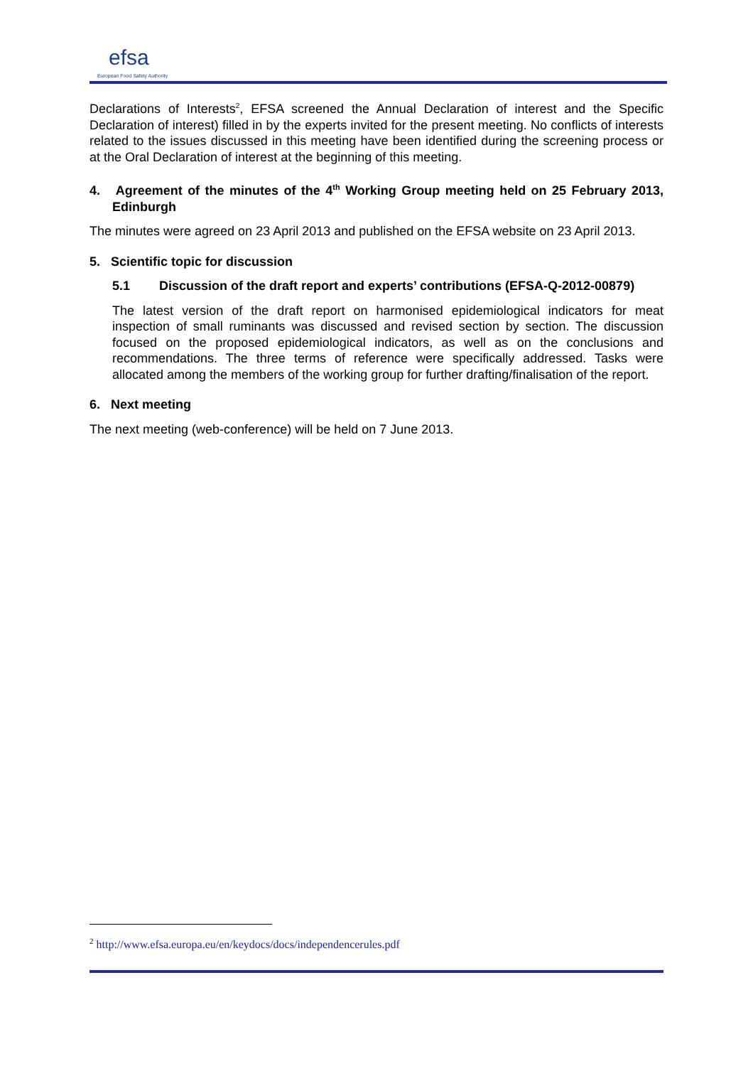efsa
European Food Safety Authority
Declarations of Interests<sup>2</sup>, EFSA screened the Annual Declaration of interest and the Specific Declaration of interest) filled in by the experts invited for the present meeting. No conflicts of interests related to the issues discussed in this meeting have been identified during the screening process or at the Oral Declaration of interest at the beginning of this meeting.
4. Agreement of the minutes of the 4<sup>th</sup> Working Group meeting held on 25 February 2013, Edinburgh
The minutes were agreed on 23 April 2013 and published on the EFSA website on 23 April 2013.
5. Scientific topic for discussion
5.1 Discussion of the draft report and experts’ contributions (EFSA-Q-2012-00879)
The latest version of the draft report on harmonised epidemiological indicators for meat inspection of small ruminants was discussed and revised section by section. The discussion focused on the proposed epidemiological indicators, as well as on the conclusions and recommendations. The three terms of reference were specifically addressed. Tasks were allocated among the members of the working group for further drafting/finalisation of the report.
6. Next meeting
The next meeting (web-conference) will be held on 7 June 2013.
<sup>2</sup> http://www.efsa.europa.eu/en/keydocs/docs/independencerules.pdf